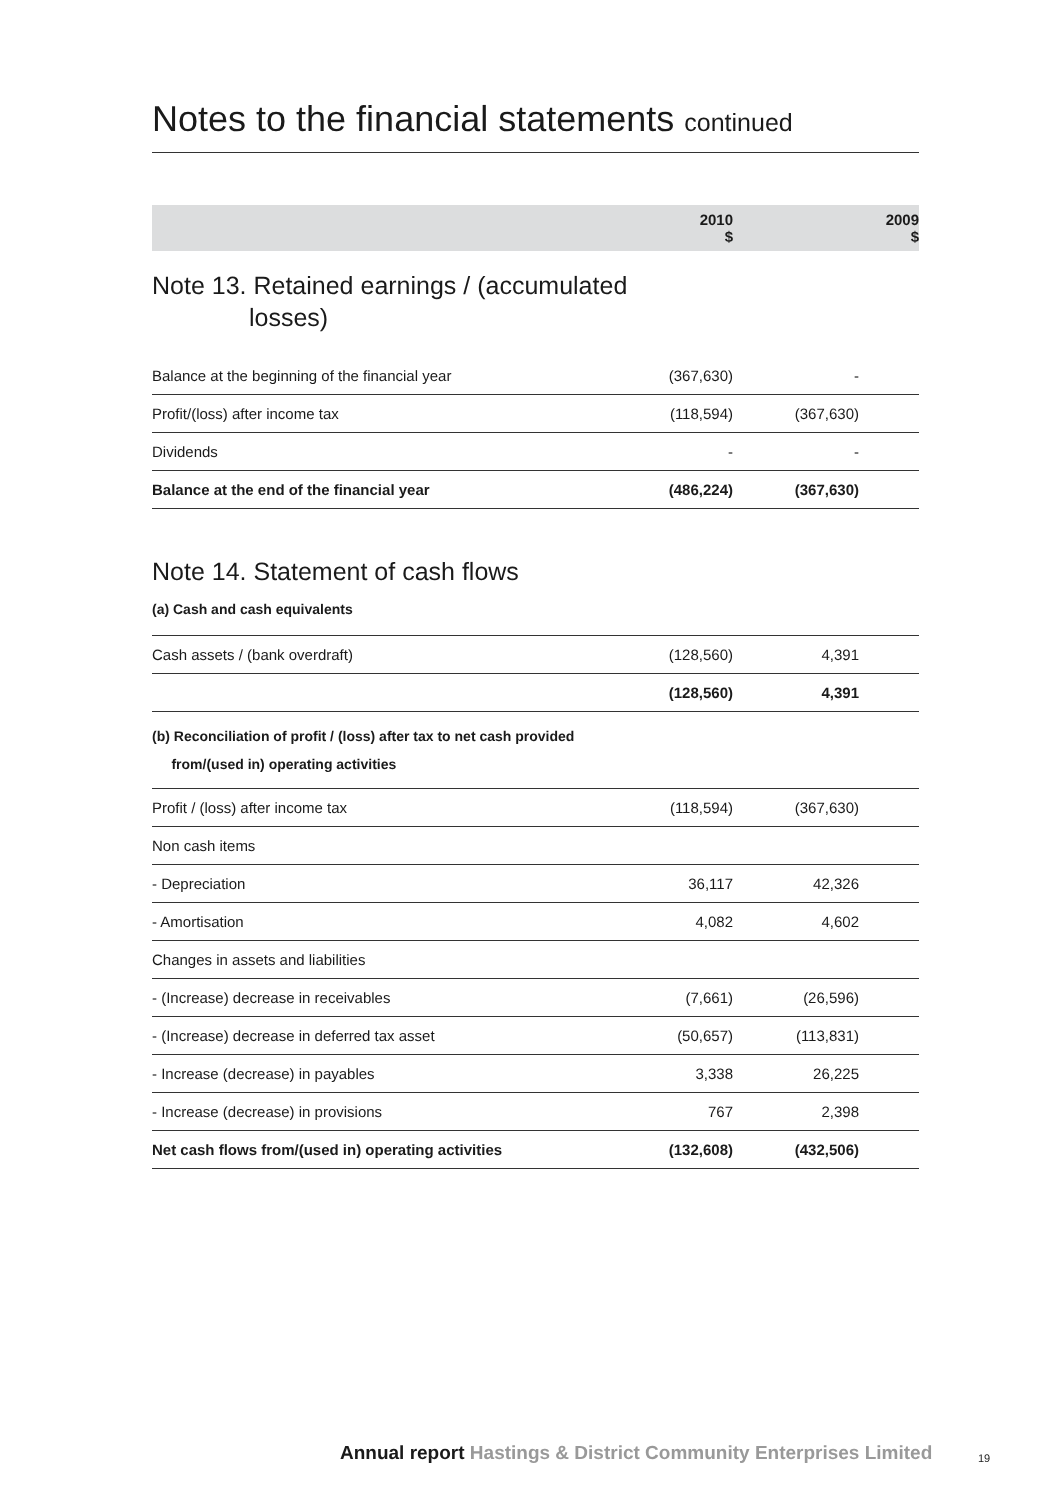Notes to the financial statements continued
| | 2010 $ | 2009 $ |
| --- | --- | --- |
| Note 13. Retained earnings / (accumulated losses) | | |
| Balance at the beginning of the financial year | (367,630) | - |
| Profit/(loss) after income tax | (118,594) | (367,630) |
| Dividends | - | - |
| Balance at the end of the financial year | (486,224) | (367,630) |
| Note 14. Statement of cash flows (a) Cash and cash equivalents | | |
| Cash assets / (bank overdraft) | (128,560) | 4,391 |
| | (128,560) | 4,391 |
| (b) Reconciliation of profit / (loss) after tax to net cash provided from/(used in) operating activities | | |
| Profit / (loss) after income tax | (118,594) | (367,630) |
| Non cash items | | |
| - Depreciation | 36,117 | 42,326 |
| - Amortisation | 4,082 | 4,602 |
| Changes in assets and liabilities | | |
| - (Increase) decrease in receivables | (7,661) | (26,596) |
| - (Increase) decrease in deferred tax asset | (50,657) | (113,831) |
| - Increase (decrease) in payables | 3,338 | 26,225 |
| - Increase (decrease) in provisions | 767 | 2,398 |
| Net cash flows from/(used in) operating activities | (132,608) | (432,506) |
Annual report Hastings & District Community Enterprises Limited
19